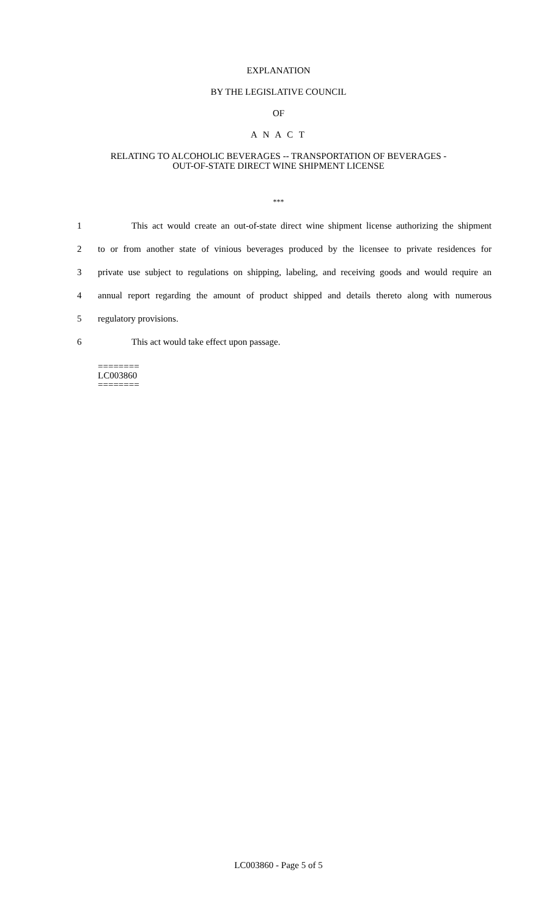EXPLANATION
BY THE LEGISLATIVE COUNCIL
OF
A N A C T
RELATING TO ALCOHOLIC BEVERAGES -- TRANSPORTATION OF BEVERAGES -
OUT-OF-STATE DIRECT WINE SHIPMENT LICENSE
***
1 This act would create an out-of-state direct wine shipment license authorizing the shipment
2 to or from another state of vinious beverages produced by the licensee to private residences for
3 private use subject to regulations on shipping, labeling, and receiving goods and would require an
4 annual report regarding the amount of product shipped and details thereto along with numerous
5 regulatory provisions.
6 This act would take effect upon passage.
========
LC003860
========
LC003860 - Page 5 of 5